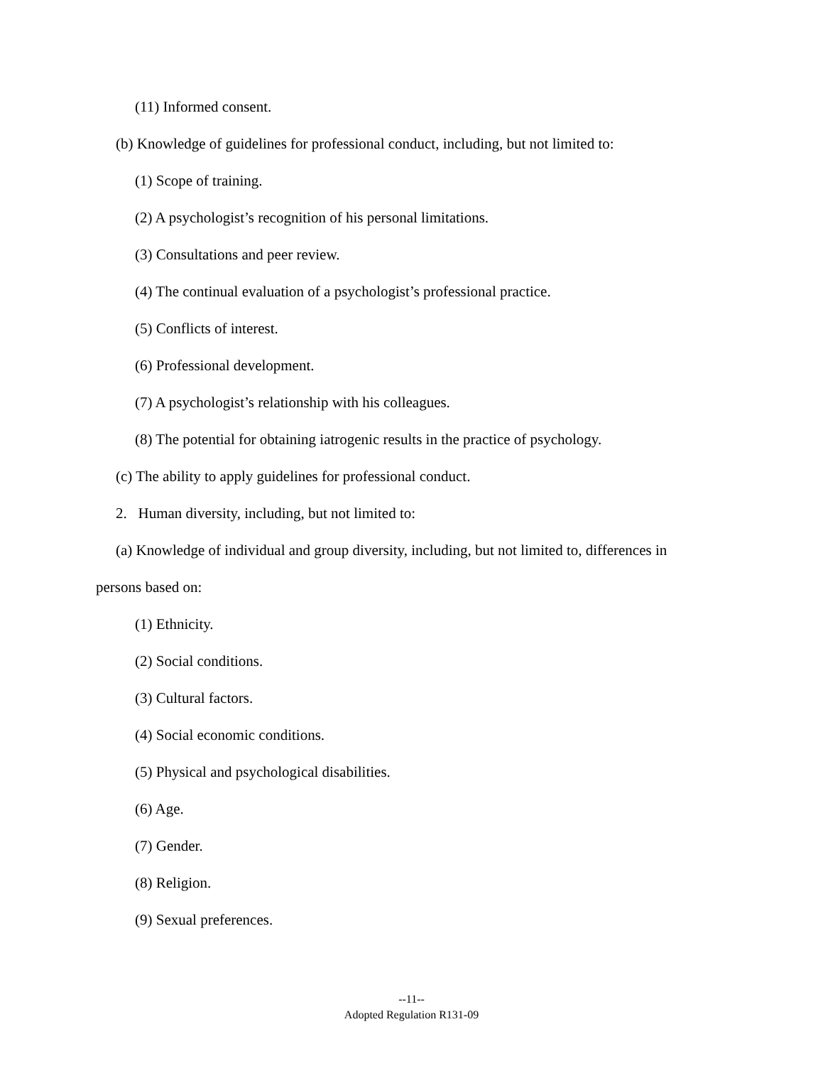(11) Informed consent.
(b) Knowledge of guidelines for professional conduct, including, but not limited to:
(1) Scope of training.
(2) A psychologist’s recognition of his personal limitations.
(3) Consultations and peer review.
(4) The continual evaluation of a psychologist’s professional practice.
(5) Conflicts of interest.
(6) Professional development.
(7) A psychologist’s relationship with his colleagues.
(8) The potential for obtaining iatrogenic results in the practice of psychology.
(c) The ability to apply guidelines for professional conduct.
2. Human diversity, including, but not limited to:
(a) Knowledge of individual and group diversity, including, but not limited to, differences in
persons based on:
(1) Ethnicity.
(2) Social conditions.
(3) Cultural factors.
(4) Social economic conditions.
(5) Physical and psychological disabilities.
(6) Age.
(7) Gender.
(8) Religion.
(9) Sexual preferences.
--11--
Adopted Regulation R131-09